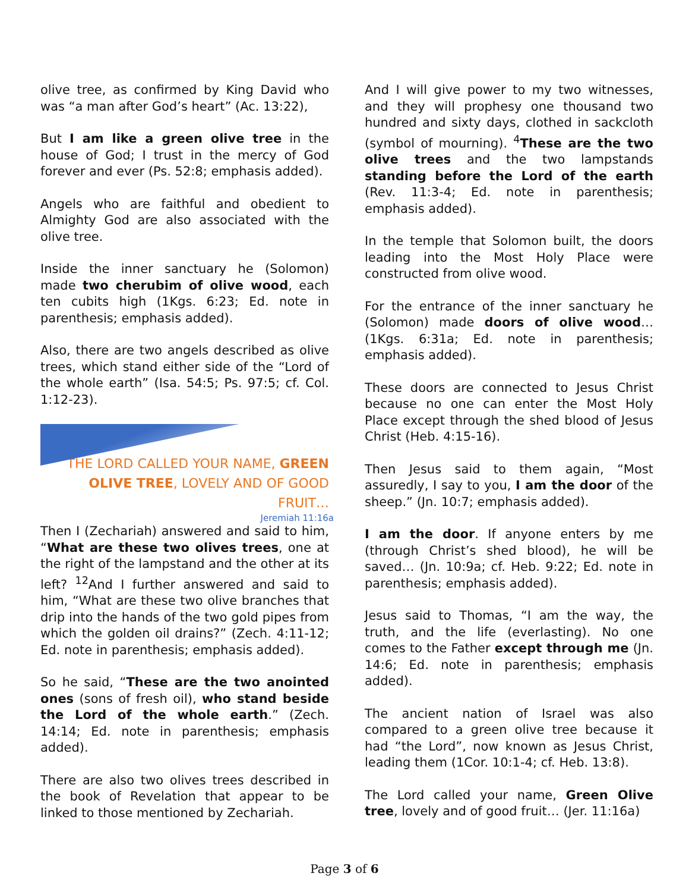olive tree, as confirmed by King David who was “a man after God’s heart” (Ac. 13:22),
But I am like a green olive tree in the house of God; I trust in the mercy of God forever and ever (Ps. 52:8; emphasis added).
Angels who are faithful and obedient to Almighty God are also associated with the olive tree.
Inside the inner sanctuary he (Solomon) made two cherubim of olive wood, each ten cubits high (1Kgs. 6:23; Ed. note in parenthesis; emphasis added).
Also, there are two angels described as olive trees, which stand either side of the “Lord of the whole earth” (Isa. 54:5; Ps. 97:5; cf. Col. 1:12-23).
THE LORD CALLED YOUR NAME, GREEN OLIVE TREE, LOVELY AND OF GOOD FRUIT…
Jeremiah 11:16a
Then I (Zechariah) answered and said to him, “What are these two olives trees, one at the right of the lampstand and the other at its left? <sup>12</sup>And I further answered and said to him, “What are these two olive branches that drip into the hands of the two gold pipes from which the golden oil drains?” (Zech. 4:11-12; Ed. note in parenthesis; emphasis added).
So he said, “These are the two anointed ones (sons of fresh oil), who stand beside the Lord of the whole earth.” (Zech. 14:14; Ed. note in parenthesis; emphasis added).
There are also two olives trees described in the book of Revelation that appear to be linked to those mentioned by Zechariah.
And I will give power to my two witnesses, and they will prophesy one thousand two hundred and sixty days, clothed in sackcloth (symbol of mourning). <sup>4</sup>These are the two olive trees and the two lampstands standing before the Lord of the earth (Rev. 11:3-4; Ed. note in parenthesis; emphasis added).
In the temple that Solomon built, the doors leading into the Most Holy Place were constructed from olive wood.
For the entrance of the inner sanctuary he (Solomon) made doors of olive wood… (1Kgs. 6:31a; Ed. note in parenthesis; emphasis added).
These doors are connected to Jesus Christ because no one can enter the Most Holy Place except through the shed blood of Jesus Christ (Heb. 4:15-16).
Then Jesus said to them again, “Most assuredly, I say to you, I am the door of the sheep.” (Jn. 10:7; emphasis added).
I am the door. If anyone enters by me (through Christ’s shed blood), he will be saved… (Jn. 10:9a; cf. Heb. 9:22; Ed. note in parenthesis; emphasis added).
Jesus said to Thomas, “I am the way, the truth, and the life (everlasting). No one comes to the Father except through me (Jn. 14:6; Ed. note in parenthesis; emphasis added).
The ancient nation of Israel was also compared to a green olive tree because it had “the Lord”, now known as Jesus Christ, leading them (1Cor. 10:1-4; cf. Heb. 13:8).
The Lord called your name, Green Olive tree, lovely and of good fruit… (Jer. 11:16a)
Page 3 of 6